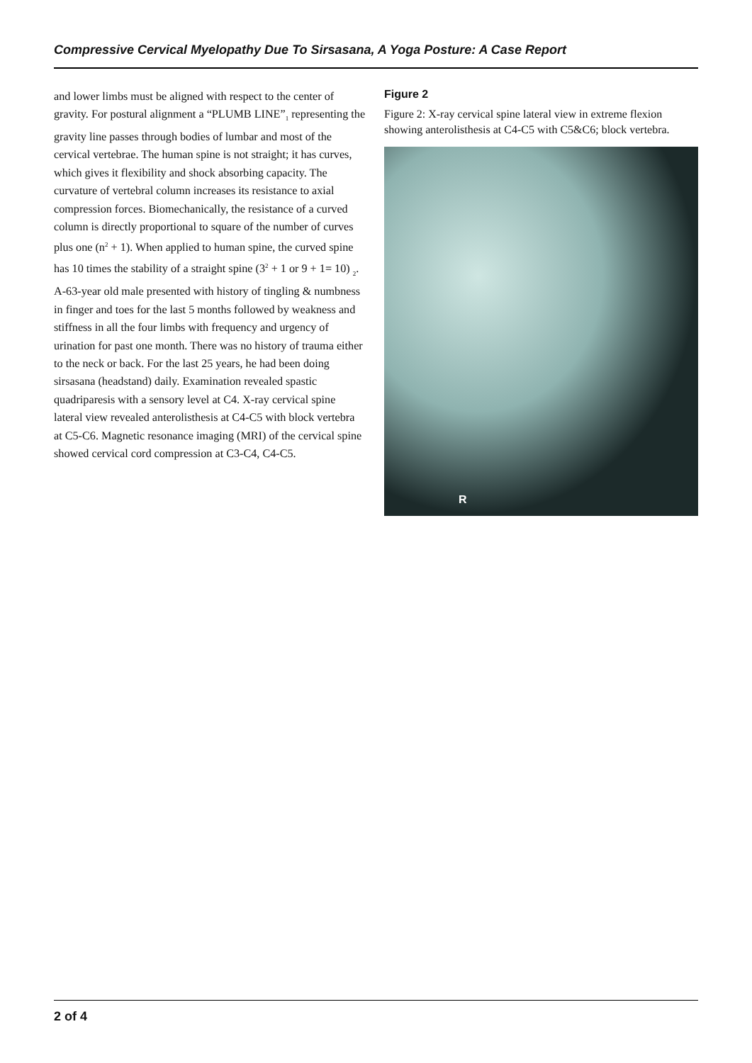Compressive Cervical Myelopathy Due To Sirsasana, A Yoga Posture: A Case Report
and lower limbs must be aligned with respect to the center of gravity. For postural alignment a “PLUMB LINE”<sub>1</sub> representing the gravity line passes through bodies of lumbar and most of the cervical vertebrae. The human spine is not straight; it has curves, which gives it flexibility and shock absorbing capacity. The curvature of vertebral column increases its resistance to axial compression forces. Biomechanically, the resistance of a curved column is directly proportional to square of the number of curves plus one (n<sup>2</sup> + 1). When applied to human spine, the curved spine has 10 times the stability of a straight spine (3<sup>2</sup> + 1 or 9 + 1= 10) <sub>2</sub>. A-63-year old male presented with history of tingling & numbness in finger and toes for the last 5 months followed by weakness and stiffness in all the four limbs with frequency and urgency of urination for past one month. There was no history of trauma either to the neck or back. For the last 25 years, he had been doing sirsasana (headstand) daily. Examination revealed spastic quadriparesis with a sensory level at C4. X-ray cervical spine lateral view revealed anterolisthesis at C4-C5 with block vertebra at C5-C6. Magnetic resonance imaging (MRI) of the cervical spine showed cervical cord compression at C3-C4, C4-C5.
Figure 2
Figure 2: X-ray cervical spine lateral view in extreme flexion showing anterolisthesis at C4-C5 with C5&C6; block vertebra.
R
2 of 4